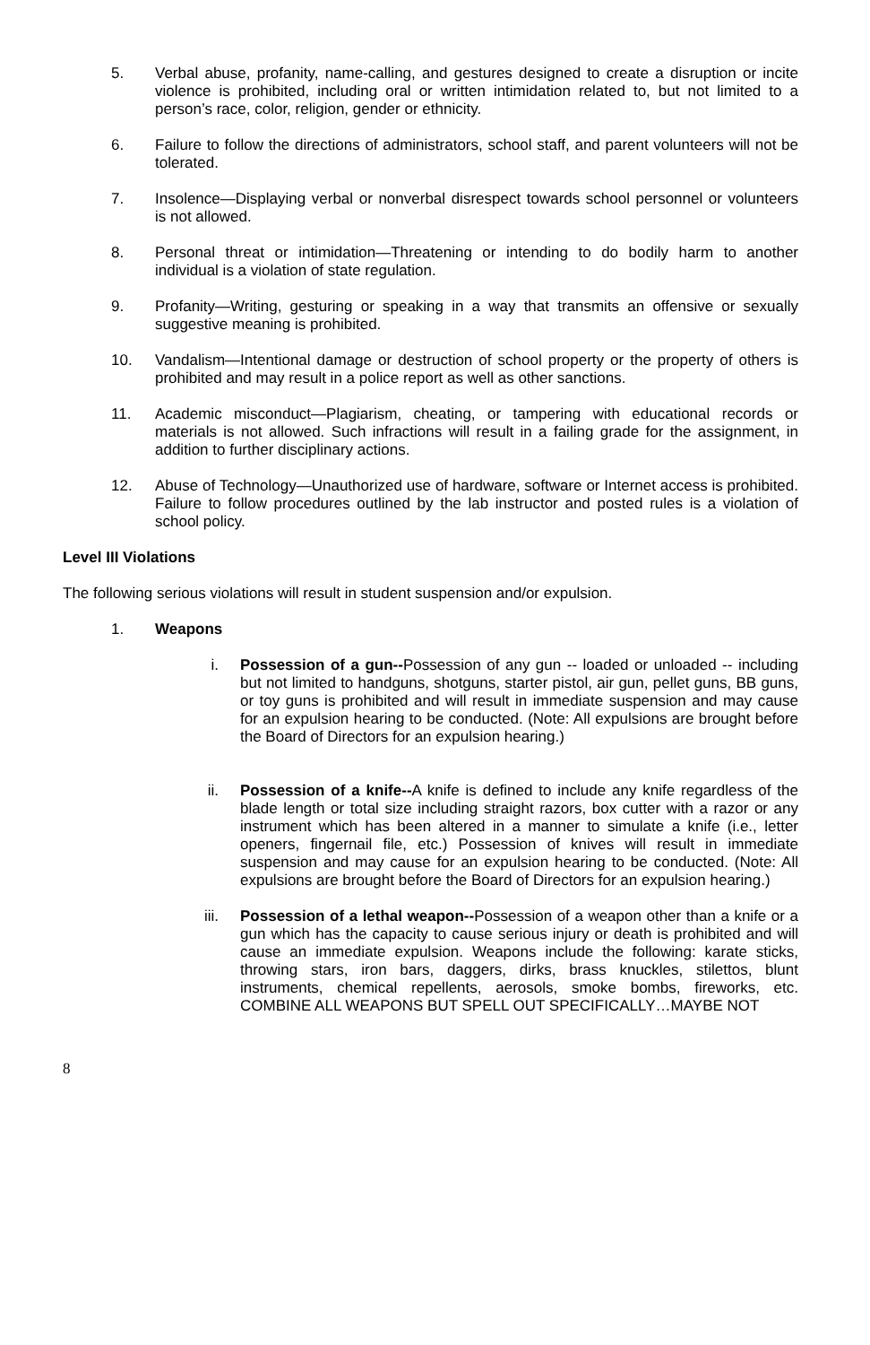5. Verbal abuse, profanity, name-calling, and gestures designed to create a disruption or incite violence is prohibited, including oral or written intimidation related to, but not limited to a person’s race, color, religion, gender or ethnicity.
6. Failure to follow the directions of administrators, school staff, and parent volunteers will not be tolerated.
7. Insolence—Displaying verbal or nonverbal disrespect towards school personnel or volunteers is not allowed.
8. Personal threat or intimidation—Threatening or intending to do bodily harm to another individual is a violation of state regulation.
9. Profanity—Writing, gesturing or speaking in a way that transmits an offensive or sexually suggestive meaning is prohibited.
10. Vandalism—Intentional damage or destruction of school property or the property of others is prohibited and may result in a police report as well as other sanctions.
11. Academic misconduct—Plagiarism, cheating, or tampering with educational records or materials is not allowed. Such infractions will result in a failing grade for the assignment, in addition to further disciplinary actions.
12. Abuse of Technology—Unauthorized use of hardware, software or Internet access is prohibited. Failure to follow procedures outlined by the lab instructor and posted rules is a violation of school policy.
Level III Violations
The following serious violations will result in student suspension and/or expulsion.
1. Weapons
i. Possession of a gun--Possession of any gun -- loaded or unloaded -- including but not limited to handguns, shotguns, starter pistol, air gun, pellet guns, BB guns, or toy guns is prohibited and will result in immediate suspension and may cause for an expulsion hearing to be conducted. (Note: All expulsions are brought before the Board of Directors for an expulsion hearing.)
ii. Possession of a knife--A knife is defined to include any knife regardless of the blade length or total size including straight razors, box cutter with a razor or any instrument which has been altered in a manner to simulate a knife (i.e., letter openers, fingernail file, etc.) Possession of knives will result in immediate suspension and may cause for an expulsion hearing to be conducted. (Note: All expulsions are brought before the Board of Directors for an expulsion hearing.)
iii. Possession of a lethal weapon--Possession of a weapon other than a knife or a gun which has the capacity to cause serious injury or death is prohibited and will cause an immediate expulsion. Weapons include the following: karate sticks, throwing stars, iron bars, daggers, dirks, brass knuckles, stilettos, blunt instruments, chemical repellents, aerosols, smoke bombs, fireworks, etc. COMBINE ALL WEAPONS BUT SPELL OUT SPECIFICALLY…MAYBE NOT
8